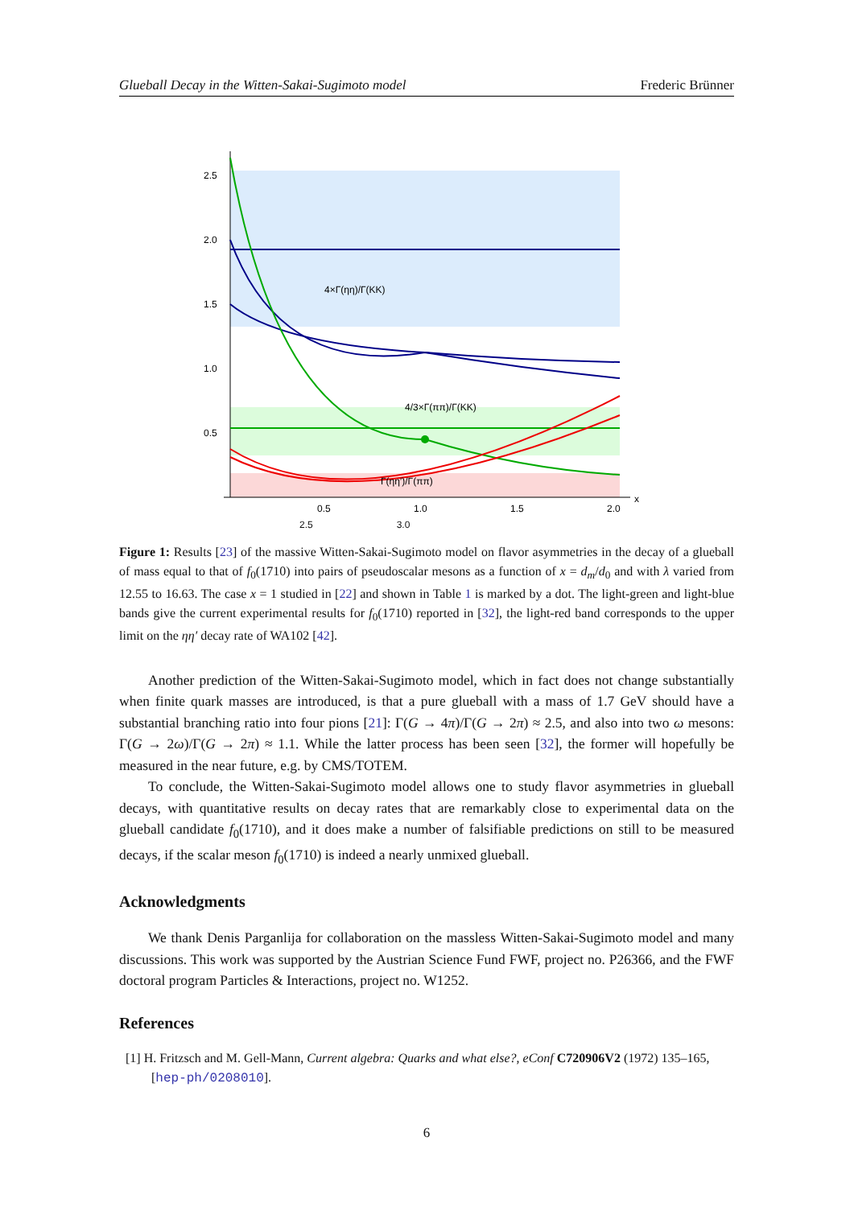Glueball Decay in the Witten-Sakai-Sugimoto model Frederic Brünner
2.5
2.0
1.5
1.0
0.5
0.5
1.0
1.5
2.0
4×Γ(ηη)/Γ(KK)
4/3×Γ(ππ)/Γ(KK)
Γ(ηη′)/Γ(ππ)
x
2.5 3.0
Figure 1: Results [23] of the massive Witten-Sakai-Sugimoto model on flavor asymmetries in the decay of a glueball of mass equal to that of f<sub>0</sub>(1710) into pairs of pseudoscalar mesons as a function of x = d<sub>m</sub>/d<sub>0</sub> and with λ varied from 12.55 to 16.63. The case x = 1 studied in [22] and shown in Table 1 is marked by a dot. The light-green and light-blue bands give the current experimental results for f<sub>0</sub>(1710) reported in [32], the light-red band corresponds to the upper limit on the ηη′ decay rate of WA102 [42].
Another prediction of the Witten-Sakai-Sugimoto model, which in fact does not change substantially when finite quark masses are introduced, is that a pure glueball with a mass of 1.7 GeV should have a substantial branching ratio into four pions [21]: Γ(G → 4π)/Γ(G → 2π) ≈ 2.5, and also into two ω mesons: Γ(G → 2ω)/Γ(G → 2π) ≈ 1.1. While the latter process has been seen [32], the former will hopefully be measured in the near future, e.g. by CMS/TOTEM.
To conclude, the Witten-Sakai-Sugimoto model allows one to study flavor asymmetries in glueball decays, with quantitative results on decay rates that are remarkably close to experimental data on the glueball candidate f<sub>0</sub>(1710), and it does make a number of falsifiable predictions on still to be measured decays, if the scalar meson f<sub>0</sub>(1710) is indeed a nearly unmixed glueball.
Acknowledgments
We thank Denis Parganlija for collaboration on the massless Witten-Sakai-Sugimoto model and many discussions. This work was supported by the Austrian Science Fund FWF, project no. P26366, and the FWF doctoral program Particles & Interactions, project no. W1252.
References
[1] H. Fritzsch and M. Gell-Mann, Current algebra: Quarks and what else?, eConf C720906V2 (1972) 135–165, [hep-ph/0208010].
6